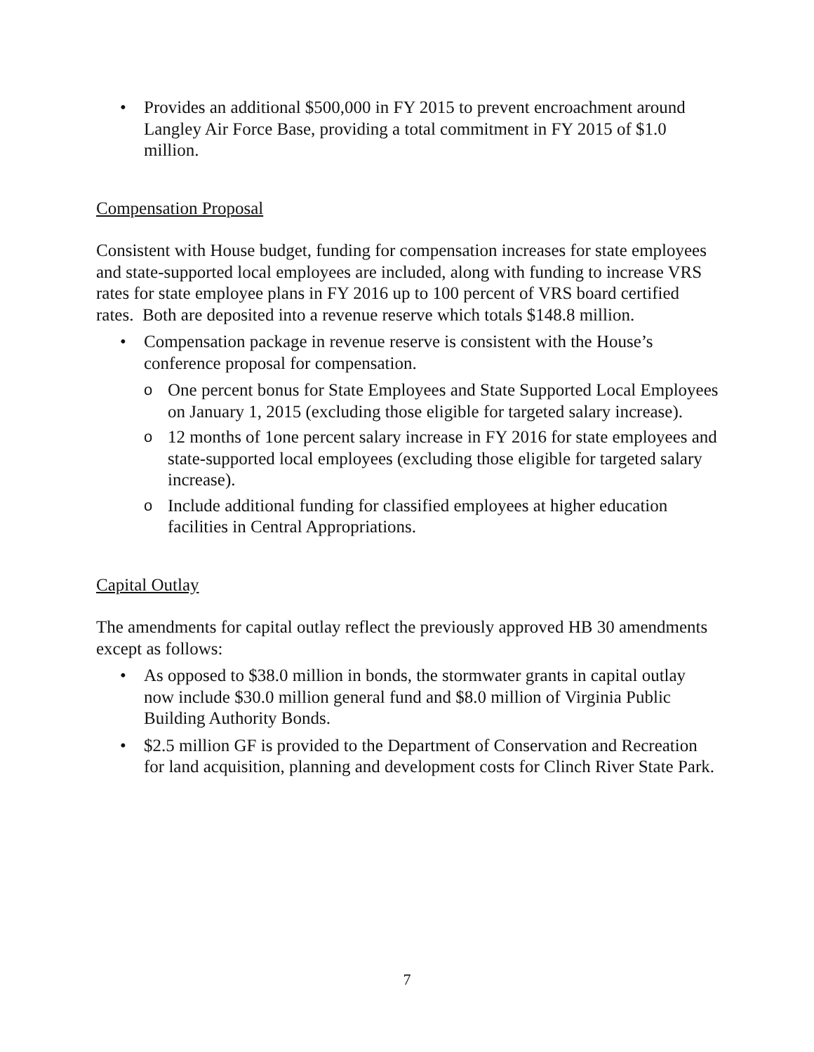• Provides an additional $500,000 in FY 2015 to prevent encroachment around Langley Air Force Base, providing a total commitment in FY 2015 of $1.0 million.
Compensation Proposal
Consistent with House budget, funding for compensation increases for state employees and state-supported local employees are included, along with funding to increase VRS rates for state employee plans in FY 2016 up to 100 percent of VRS board certified rates. Both are deposited into a revenue reserve which totals $148.8 million.
• Compensation package in revenue reserve is consistent with the House’s conference proposal for compensation.
o One percent bonus for State Employees and State Supported Local Employees on January 1, 2015 (excluding those eligible for targeted salary increase).
o 12 months of 1one percent salary increase in FY 2016 for state employees and state-supported local employees (excluding those eligible for targeted salary increase).
o Include additional funding for classified employees at higher education facilities in Central Appropriations.
Capital Outlay
The amendments for capital outlay reflect the previously approved HB 30 amendments except as follows:
• As opposed to $38.0 million in bonds, the stormwater grants in capital outlay now include $30.0 million general fund and $8.0 million of Virginia Public Building Authority Bonds.
• $2.5 million GF is provided to the Department of Conservation and Recreation for land acquisition, planning and development costs for Clinch River State Park.
7